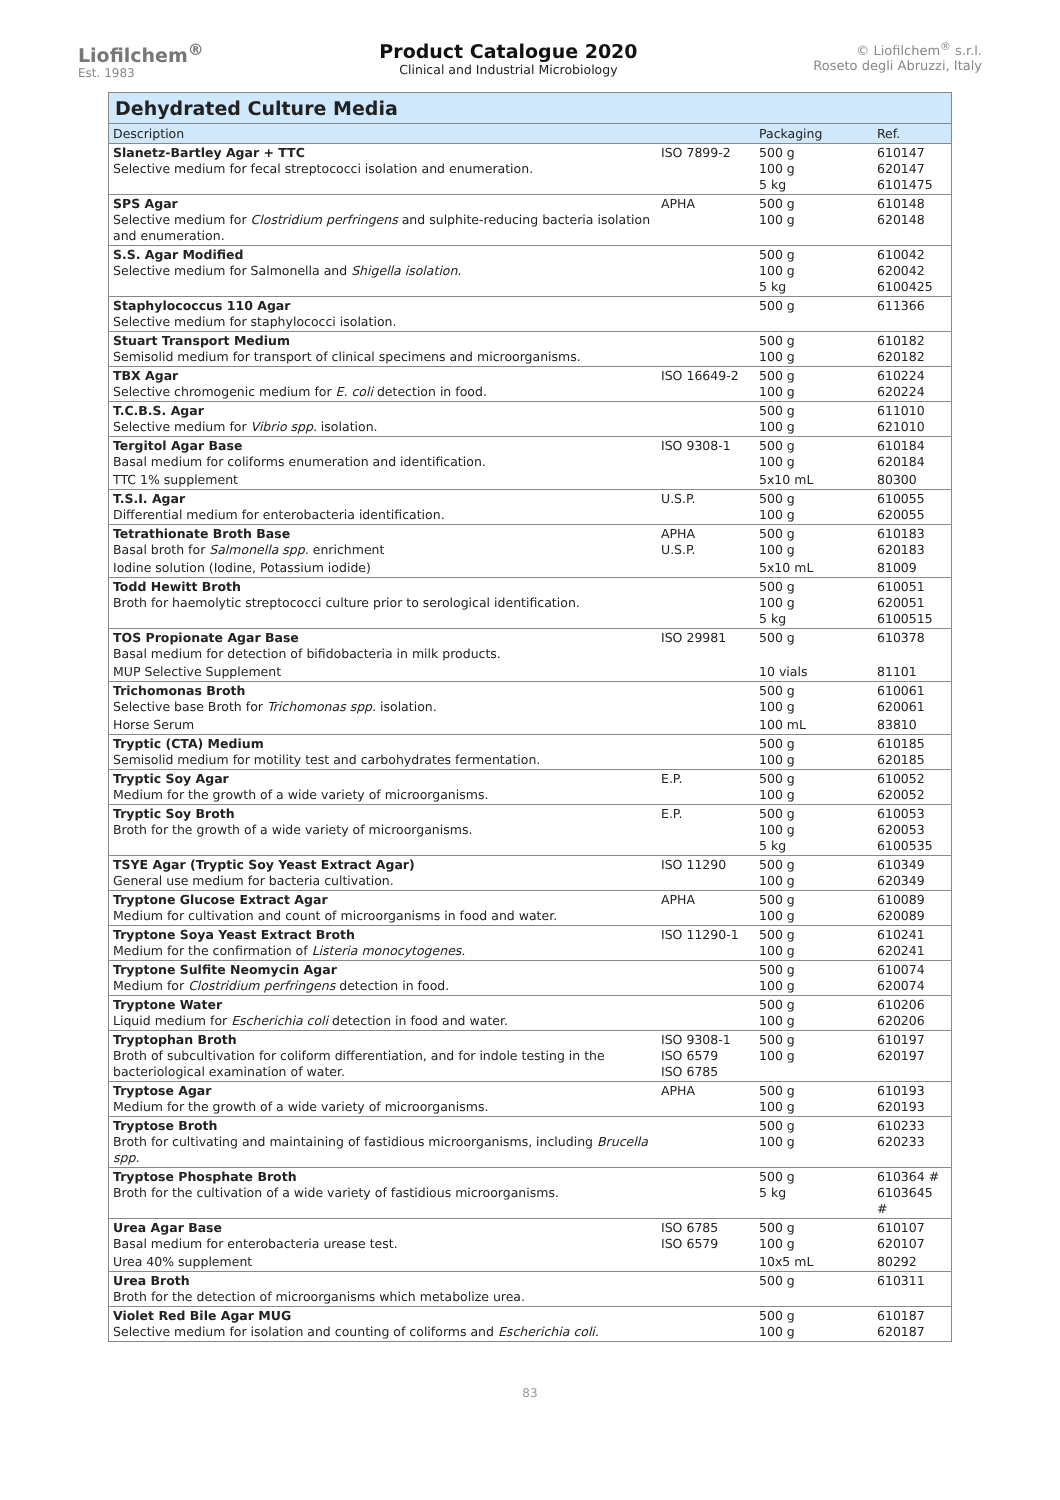Liofilchem<sup>®</sup>
Est. 1983
Product Catalogue 2020
Clinical and Industrial Microbiology
© Liofilchem<sup>®</sup> s.r.l.
Roseto degli Abruzzi, Italy
| Dehydrated Culture Media | | | |
| --- | --- | --- | --- |
| Description | | Packaging | Ref. |
| Slanetz-Bartley Agar + TTC Selective medium for fecal streptococci isolation and enumeration. | ISO 7899-2 | 500 g 100 g 5 kg | 610147 620147 6101475 |
| SPS Agar Selective medium for Clostridium perfringens and sulphite-reducing bacteria isolation and enumeration. | APHA | 500 g 100 g | 610148 620148 |
| S.S. Agar Modified Selective medium for Salmonella and Shigella isolation . | | 500 g 100 g 5 kg | 610042 620042 6100425 |
| Staphylococcus 110 Agar Selective medium for staphylococci isolation. | | 500 g | 611366 |
| Stuart Transport Medium Semisolid medium for transport of clinical specimens and microorganisms. | | 500 g 100 g | 610182 620182 |
| TBX Agar Selective chromogenic medium for E. coli detection in food. | ISO 16649-2 | 500 g 100 g | 610224 620224 |
| T.C.B.S. Agar Selective medium for Vibrio spp. isolation. | | 500 g 100 g | 611010 621010 |
| Tergitol Agar Base Basal medium for coliforms enumeration and identification. | ISO 9308-1 | 500 g 100 g | 610184 620184 |
| TTC 1% supplement | | 5x10 mL | 80300 |
| T.S.I. Agar Differential medium for enterobacteria identification. | U.S.P. | 500 g 100 g | 610055 620055 |
| Tetrathionate Broth Base Basal broth for Salmonella spp. enrichment | APHA U.S.P. | 500 g 100 g | 610183 620183 |
| Iodine solution (Iodine, Potassium iodide) | | 5x10 mL | 81009 |
| Todd Hewitt Broth Broth for haemolytic streptococci culture prior to serological identification. | | 500 g 100 g 5 kg | 610051 620051 6100515 |
| TOS Propionate Agar Base Basal medium for detection of bifidobacteria in milk products. | ISO 29981 | 500 g | 610378 |
| MUP Selective Supplement | | 10 vials | 81101 |
| Trichomonas Broth Selective base Broth for Trichomonas spp. isolation. | | 500 g 100 g | 610061 620061 |
| Horse Serum | | 100 mL | 83810 |
| Tryptic (CTA) Medium Semisolid medium for motility test and carbohydrates fermentation. | | 500 g 100 g | 610185 620185 |
| Tryptic Soy Agar Medium for the growth of a wide variety of microorganisms. | E.P. | 500 g 100 g | 610052 620052 |
| Tryptic Soy Broth Broth for the growth of a wide variety of microorganisms. | E.P. | 500 g 100 g 5 kg | 610053 620053 6100535 |
| TSYE Agar (Tryptic Soy Yeast Extract Agar) General use medium for bacteria cultivation. | ISO 11290 | 500 g 100 g | 610349 620349 |
| Tryptone Glucose Extract Agar Medium for cultivation and count of microorganisms in food and water. | APHA | 500 g 100 g | 610089 620089 |
| Tryptone Soya Yeast Extract Broth Medium for the confirmation of Listeria monocytogenes. | ISO 11290-1 | 500 g 100 g | 610241 620241 |
| Tryptone Sulfite Neomycin Agar Medium for Clostridium perfringens detection in food. | | 500 g 100 g | 610074 620074 |
| Tryptone Water Liquid medium for Escherichia coli detection in food and water. | | 500 g 100 g | 610206 620206 |
| Tryptophan Broth Broth of subcultivation for coliform differentiation, and for indole testing in the bacteriological examination of water. | ISO 9308-1 ISO 6579 ISO 6785 | 500 g 100 g | 610197 620197 |
| Tryptose Agar Medium for the growth of a wide variety of microorganisms. | APHA | 500 g 100 g | 610193 620193 |
| Tryptose Broth Broth for cultivating and maintaining of fastidious microorganisms, including Brucella spp. | | 500 g 100 g | 610233 620233 |
| Tryptose Phosphate Broth Broth for the cultivation of a wide variety of fastidious microorganisms. | | 500 g 5 kg | 610364 # 6103645 # |
| Urea Agar Base Basal medium for enterobacteria urease test. | ISO 6785 ISO 6579 | 500 g 100 g | 610107 620107 |
| Urea 40% supplement | | 10x5 mL | 80292 |
| Urea Broth Broth for the detection of microorganisms which metabolize urea. | | 500 g | 610311 |
| Violet Red Bile Agar MUG Selective medium for isolation and counting of coliforms and Escherichia coli. | | 500 g 100 g | 610187 620187 |
83